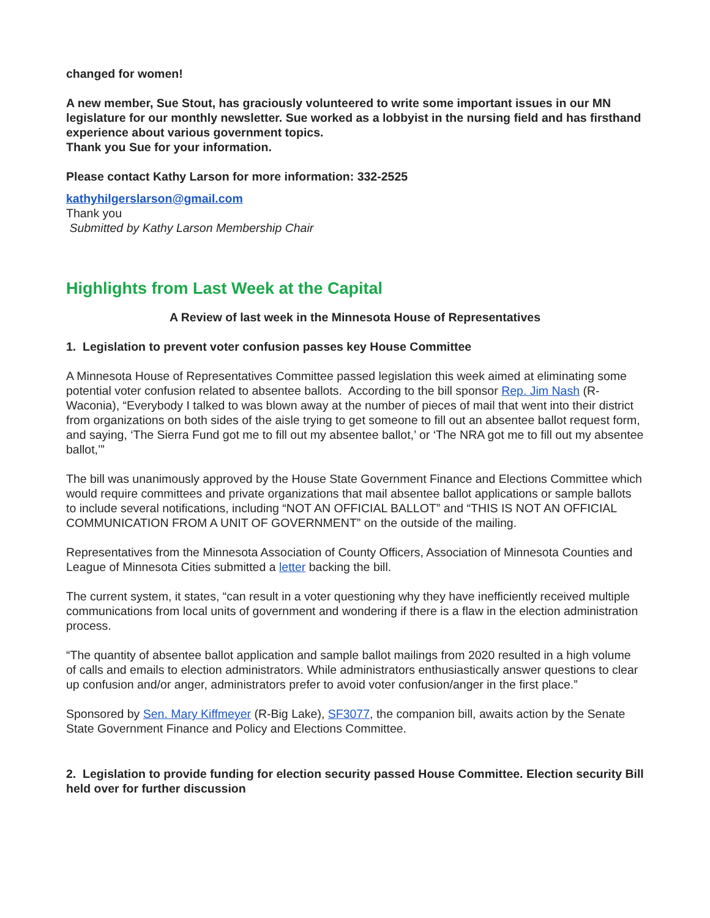changed for women!
A new member, Sue Stout, has graciously volunteered to write some important issues in our MN legislature for our monthly newsletter. Sue worked as a lobbyist in the nursing field and has firsthand experience about various government topics.
Thank you Sue for your information.
Please contact Kathy Larson for more information: 332-2525
kathyhilgerslarson@gmail.com
Thank you
Submitted by Kathy Larson Membership Chair
Highlights from Last Week at the Capital
A Review of last week in the Minnesota House of Representatives
1. Legislation to prevent voter confusion passes key House Committee
A Minnesota House of Representatives Committee passed legislation this week aimed at eliminating some potential voter confusion related to absentee ballots. According to the bill sponsor Rep. Jim Nash (R-Waconia), “Everybody I talked to was blown away at the number of pieces of mail that went into their district from organizations on both sides of the aisle trying to get someone to fill out an absentee ballot request form, and saying, ‘The Sierra Fund got me to fill out my absentee ballot,’ or ‘The NRA got me to fill out my absentee ballot,’”
The bill was unanimously approved by the House State Government Finance and Elections Committee which would require committees and private organizations that mail absentee ballot applications or sample ballots to include several notifications, including “NOT AN OFFICIAL BALLOT” and “THIS IS NOT AN OFFICIAL COMMUNICATION FROM A UNIT OF GOVERNMENT” on the outside of the mailing.
Representatives from the Minnesota Association of County Officers, Association of Minnesota Counties and League of Minnesota Cities submitted a letter backing the bill.
The current system, it states, “can result in a voter questioning why they have inefficiently received multiple communications from local units of government and wondering if there is a flaw in the election administration process.
“The quantity of absentee ballot application and sample ballot mailings from 2020 resulted in a high volume of calls and emails to election administrators. While administrators enthusiastically answer questions to clear up confusion and/or anger, administrators prefer to avoid voter confusion/anger in the first place.”
Sponsored by Sen. Mary Kiffmeyer (R-Big Lake), SF3077, the companion bill, awaits action by the Senate State Government Finance and Policy and Elections Committee.
2. Legislation to provide funding for election security passed House Committee. Election security Bill held over for further discussion